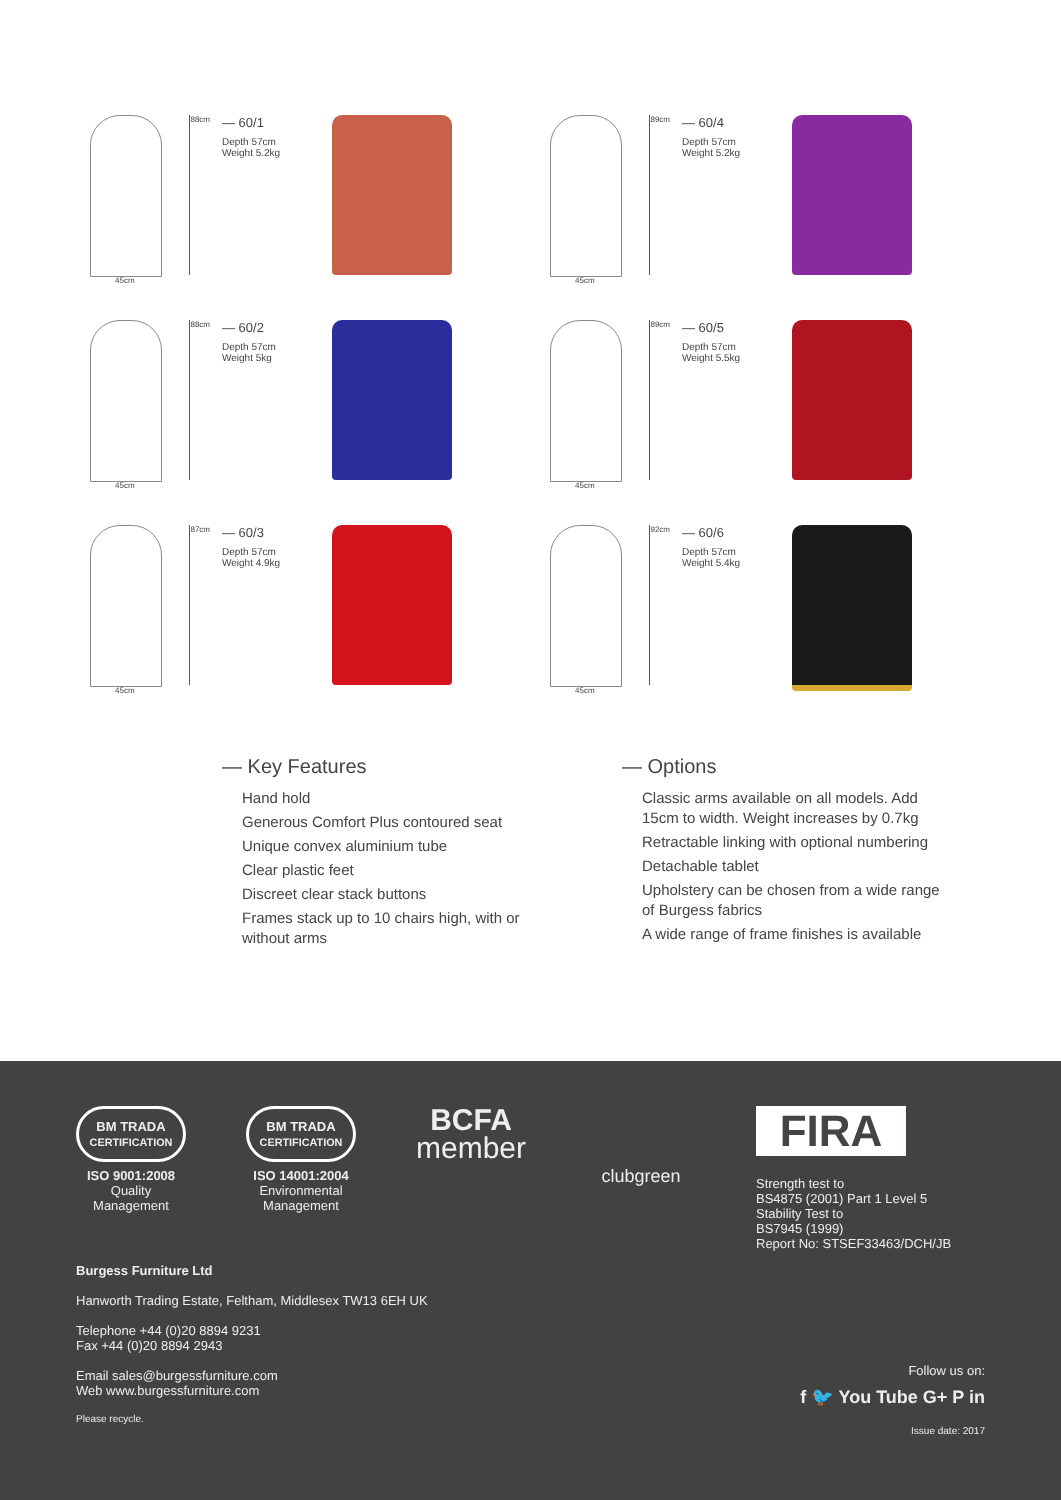45cm
88cm
— 60/1
Depth 57cm
Weight 5.2kg
45cm
89cm
— 60/4
Depth 57cm
Weight 5.2kg
45cm
88cm
— 60/2
Depth 57cm
Weight 5kg
45cm
89cm
— 60/5
Depth 57cm
Weight 5.5kg
45cm
87cm
— 60/3
Depth 57cm
Weight 4.9kg
45cm
92cm
— 60/6
Depth 57cm
Weight 5.4kg
— Key Features
Hand hold
Generous Comfort Plus contoured seat
Unique convex aluminium tube
Clear plastic feet
Discreet clear stack buttons
Frames stack up to 10 chairs high, with or without arms
— Options
Classic arms available on all models. Add 15cm to width. Weight increases by 0.7kg
Retractable linking with optional numbering
Detachable tablet
Upholstery can be chosen from a wide range of Burgess fabrics
A wide range of frame finishes is available
BM TRADA
CERTIFICATION
ISO 9001:2008
Quality
Management
BM TRADA
CERTIFICATION
ISO 14001:2004
Environmental
Management
BCFA
member
clubgreen
FIRA
Strength test to
BS4875 (2001) Part 1 Level 5
Stability Test to
BS7945 (1999)
Report No: STSEF33463/DCH/JB
Burgess Furniture Ltd
Hanworth Trading Estate, Feltham, Middlesex TW13 6EH UK
Telephone +44 (0)20 8894 9231
Fax +44 (0)20 8894 2943
Email sales@burgessfurniture.com
Web www.burgessfurniture.com
Please recycle.
Follow us on:
f 🐦 You Tube G+ P in
Issue date: 2017